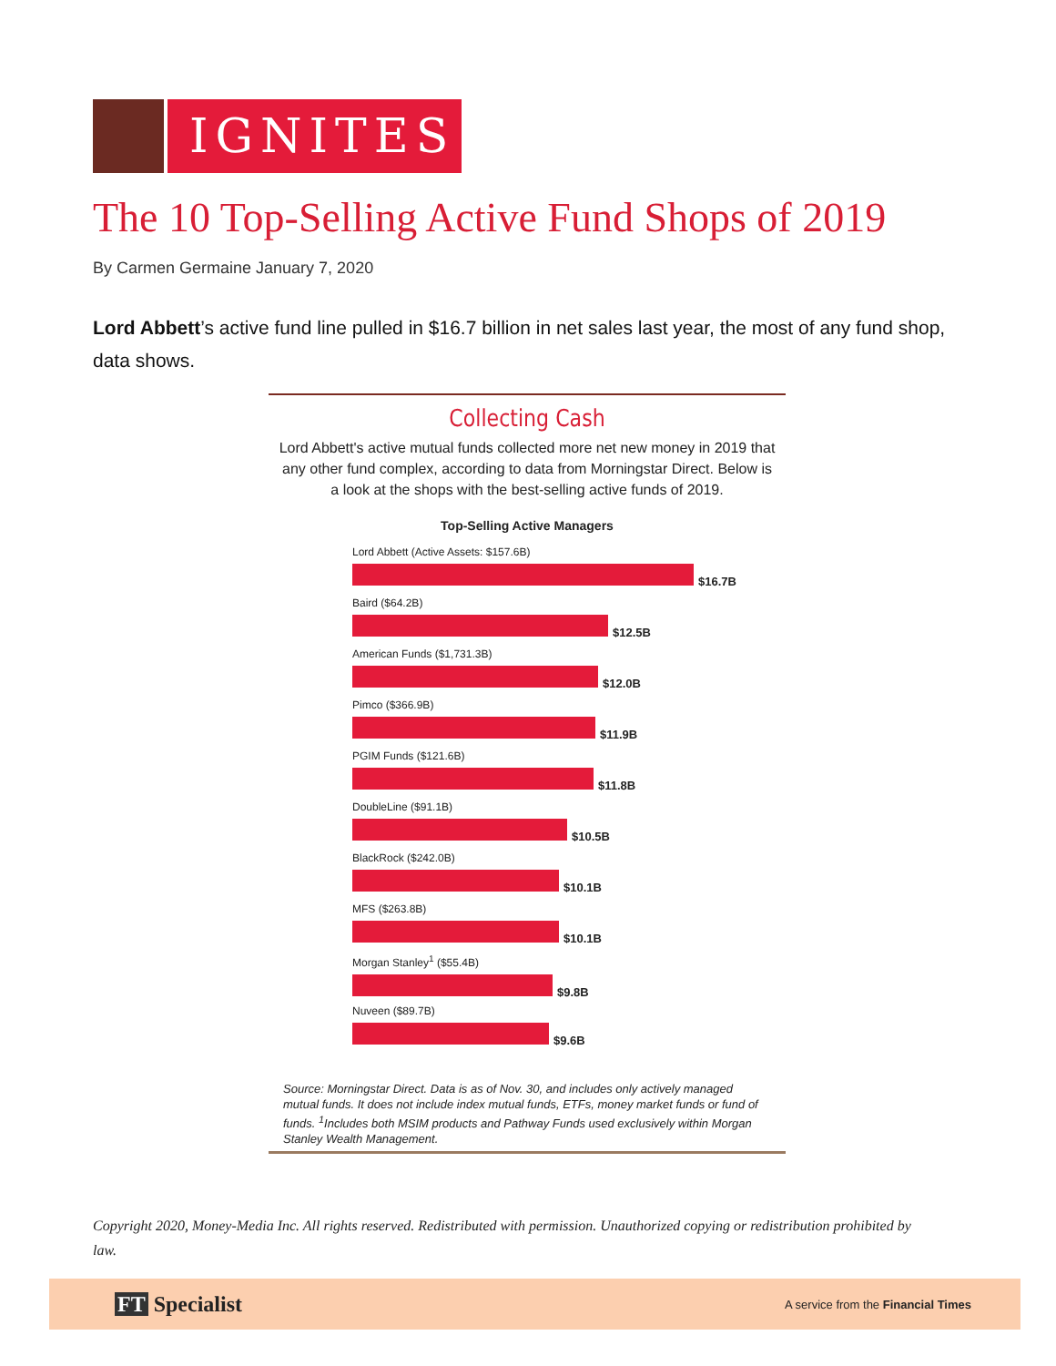IGNITES
The 10 Top-Selling Active Fund Shops of 2019
By Carmen Germaine January 7, 2020
Lord Abbett’s active fund line pulled in $16.7 billion in net sales last year, the most of any fund shop, data shows.
Collecting Cash
Lord Abbett's active mutual funds collected more net new money in 2019 that any other fund complex, according to data from Morningstar Direct. Below is a look at the shops with the best-selling active funds of 2019.
Top-Selling Active Managers
Lord Abbett (Active Assets: $157.6B)
$16.7B
Baird ($64.2B)
$12.5B
American Funds ($1,731.3B)
$12.0B
Pimco ($366.9B)
$11.9B
PGIM Funds ($121.6B)
$11.8B
DoubleLine ($91.1B)
$10.5B
BlackRock ($242.0B)
$10.1B
MFS ($263.8B)
$10.1B
Morgan Stanley<sup>1</sup> ($55.4B)
$9.8B
Nuveen ($89.7B)
$9.6B
Source: Morningstar Direct. Data is as of Nov. 30, and includes only actively managed mutual funds. It does not include index mutual funds, ETFs, money market funds or fund of funds. <sup>1</sup>Includes both MSIM products and Pathway Funds used exclusively within Morgan Stanley Wealth Management.
Copyright 2020, Money-Media Inc. All rights reserved. Redistributed with permission. Unauthorized copying or redistribution prohibited by law.
FT Specialist
A service from the Financial Times